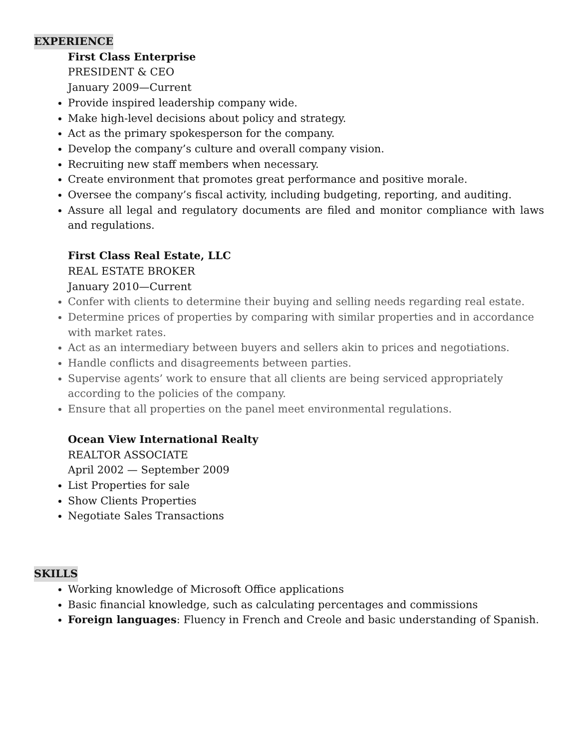EXPERIENCE
First Class Enterprise
PRESIDENT & CEO
January 2009—Current
Provide inspired leadership company wide.
Make high-level decisions about policy and strategy.
Act as the primary spokesperson for the company.
Develop the company’s culture and overall company vision.
Recruiting new staff members when necessary.
Create environment that promotes great performance and positive morale.
Oversee the company’s fiscal activity, including budgeting, reporting, and auditing.
Assure all legal and regulatory documents are filed and monitor compliance with laws and regulations.
First Class Real Estate, LLC
REAL ESTATE BROKER
January 2010—Current
Confer with clients to determine their buying and selling needs regarding real estate.
Determine prices of properties by comparing with similar properties and in accordance with market rates.
Act as an intermediary between buyers and sellers akin to prices and negotiations.
Handle conflicts and disagreements between parties.
Supervise agents’ work to ensure that all clients are being serviced appropriately according to the policies of the company.
Ensure that all properties on the panel meet environmental regulations.
Ocean View International Realty
REALTOR ASSOCIATE
April 2002 — September 2009
List Properties for sale
Show Clients Properties
Negotiate Sales Transactions
SKILLS
Working knowledge of Microsoft Office applications
Basic financial knowledge, such as calculating percentages and commissions
Foreign languages: Fluency in French and Creole and basic understanding of Spanish.